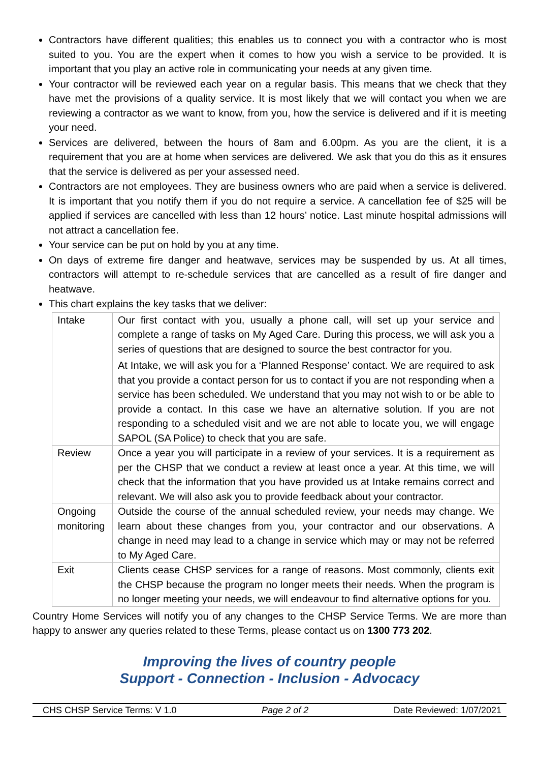Contractors have different qualities; this enables us to connect you with a contractor who is most suited to you. You are the expert when it comes to how you wish a service to be provided. It is important that you play an active role in communicating your needs at any given time.
Your contractor will be reviewed each year on a regular basis. This means that we check that they have met the provisions of a quality service. It is most likely that we will contact you when we are reviewing a contractor as we want to know, from you, how the service is delivered and if it is meeting your need.
Services are delivered, between the hours of 8am and 6.00pm. As you are the client, it is a requirement that you are at home when services are delivered. We ask that you do this as it ensures that the service is delivered as per your assessed need.
Contractors are not employees. They are business owners who are paid when a service is delivered. It is important that you notify them if you do not require a service. A cancellation fee of $25 will be applied if services are cancelled with less than 12 hours’ notice. Last minute hospital admissions will not attract a cancellation fee.
Your service can be put on hold by you at any time.
On days of extreme fire danger and heatwave, services may be suspended by us. At all times, contractors will attempt to re-schedule services that are cancelled as a result of fire danger and heatwave.
This chart explains the key tasks that we deliver:
| Intake | Our first contact with you, usually a phone call, will set up your service and complete a range of tasks on My Aged Care. During this process, we will ask you a series of questions that are designed to source the best contractor for you. At Intake, we will ask you for a ‘Planned Response’ contact. We are required to ask that you provide a contact person for us to contact if you are not responding when a service has been scheduled. We understand that you may not wish to or be able to provide a contact. In this case we have an alternative solution. If you are not responding to a scheduled visit and we are not able to locate you, we will engage SAPOL (SA Police) to check that you are safe. |
| Review | Once a year you will participate in a review of your services. It is a requirement as per the CHSP that we conduct a review at least once a year. At this time, we will check that the information that you have provided us at Intake remains correct and relevant. We will also ask you to provide feedback about your contractor. |
| Ongoing monitoring | Outside the course of the annual scheduled review, your needs may change. We learn about these changes from you, your contractor and our observations. A change in need may lead to a change in service which may or may not be referred to My Aged Care. |
| Exit | Clients cease CHSP services for a range of reasons. Most commonly, clients exit the CHSP because the program no longer meets their needs. When the program is no longer meeting your needs, we will endeavour to find alternative options for you. |
Country Home Services will notify you of any changes to the CHSP Service Terms. We are more than happy to answer any queries related to these Terms, please contact us on 1300 773 202.
Improving the lives of country people
Support - Connection - Inclusion - Advocacy
CHS CHSP Service Terms: V 1.0 Page 2 of 2 Date Reviewed: 1/07/2021